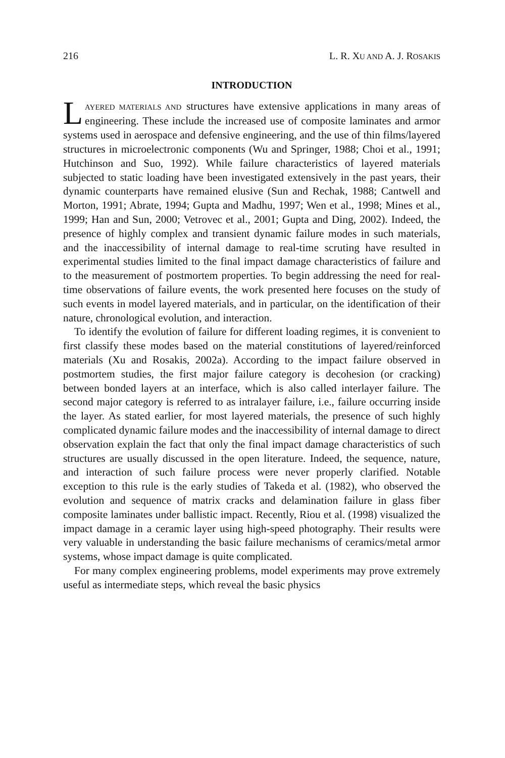216 L. R. XU AND A. J. ROSAKIS
INTRODUCTION
LAYERED MATERIALS AND structures have extensive applications in many areas of engineering. These include the increased use of composite laminates and armor systems used in aerospace and defensive engineering, and the use of thin films/layered structures in microelectronic components (Wu and Springer, 1988; Choi et al., 1991; Hutchinson and Suo, 1992). While failure characteristics of layered materials subjected to static loading have been investigated extensively in the past years, their dynamic counterparts have remained elusive (Sun and Rechak, 1988; Cantwell and Morton, 1991; Abrate, 1994; Gupta and Madhu, 1997; Wen et al., 1998; Mines et al., 1999; Han and Sun, 2000; Vetrovec et al., 2001; Gupta and Ding, 2002). Indeed, the presence of highly complex and transient dynamic failure modes in such materials, and the inaccessibility of internal damage to real-time scruting have resulted in experimental studies limited to the final impact damage characteristics of failure and to the measurement of postmortem properties. To begin addressing the need for real-time observations of failure events, the work presented here focuses on the study of such events in model layered materials, and in particular, on the identification of their nature, chronological evolution, and interaction.
To identify the evolution of failure for different loading regimes, it is convenient to first classify these modes based on the material constitutions of layered/reinforced materials (Xu and Rosakis, 2002a). According to the impact failure observed in postmortem studies, the first major failure category is decohesion (or cracking) between bonded layers at an interface, which is also called interlayer failure. The second major category is referred to as intralayer failure, i.e., failure occurring inside the layer. As stated earlier, for most layered materials, the presence of such highly complicated dynamic failure modes and the inaccessibility of internal damage to direct observation explain the fact that only the final impact damage characteristics of such structures are usually discussed in the open literature. Indeed, the sequence, nature, and interaction of such failure process were never properly clarified. Notable exception to this rule is the early studies of Takeda et al. (1982), who observed the evolution and sequence of matrix cracks and delamination failure in glass fiber composite laminates under ballistic impact. Recently, Riou et al. (1998) visualized the impact damage in a ceramic layer using high-speed photography. Their results were very valuable in understanding the basic failure mechanisms of ceramics/metal armor systems, whose impact damage is quite complicated.
For many complex engineering problems, model experiments may prove extremely useful as intermediate steps, which reveal the basic physics